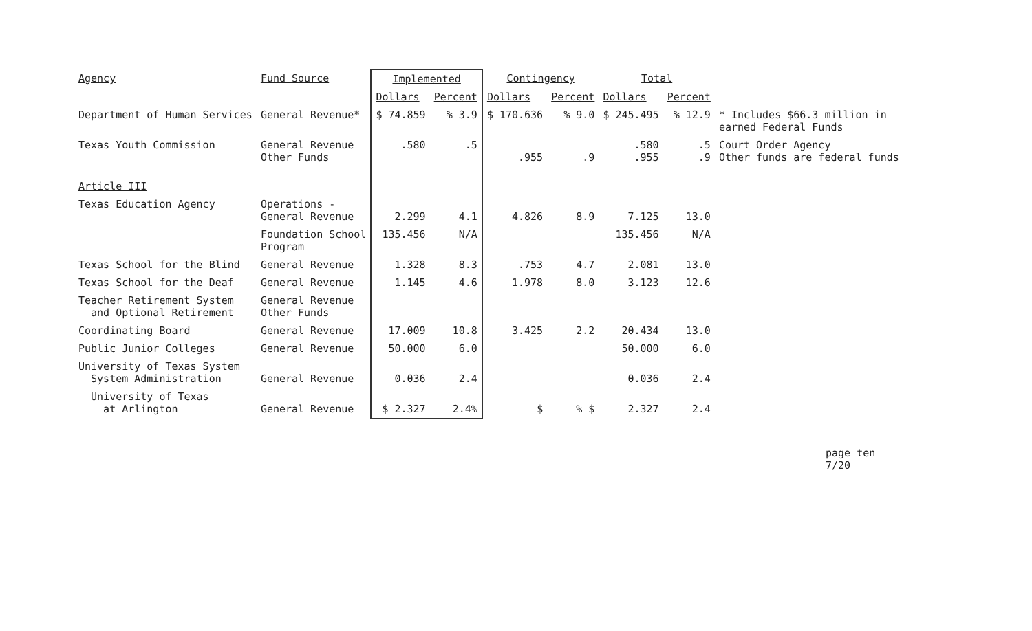| Agency | Fund Source | Implemented | | Contingency | | Total | | |
| | | Dollars | Percent | Dollars | Percent | Dollars | Percent | |
| Department of Human Services | General Revenue* | $ 74.859 | % 3.9 | $ 170.636 | % 9.0 | $ 245.495 | % 12.9 | * Includes $66.3 million in earned Federal Funds |
| Texas Youth Commission | General Revenue Other Funds | .580 | .5 | .955 | .9 | .580 .955 | .5 .9 | Court Order Agency Other funds are federal funds |
| Article III | | | | | | | | |
| Texas Education Agency | Operations - General Revenue | 2.299 | 4.1 | 4.826 | 8.9 | 7.125 | 13.0 | |
| | Foundation School Program | 135.456 | N/A | | | 135.456 | N/A | |
| Texas School for the Blind | General Revenue | 1.328 | 8.3 | .753 | 4.7 | 2.081 | 13.0 | |
| Texas School for the Deaf | General Revenue | 1.145 | 4.6 | 1.978 | 8.0 | 3.123 | 12.6 | |
| Teacher Retirement System and Optional Retirement | General Revenue Other Funds | | | | | | | |
| Coordinating Board | General Revenue | 17.009 | 10.8 | 3.425 | 2.2 | 20.434 | 13.0 | |
| Public Junior Colleges | General Revenue | 50.000 | 6.0 | | | 50.000 | 6.0 | |
| University of Texas System System Administration | General Revenue | 0.036 | 2.4 | | | 0.036 | 2.4 | |
| University of Texas at Arlington | General Revenue | $ 2.327 | 2.4% | $ | % $ | 2.327 | 2.4 | |
page ten
7/20